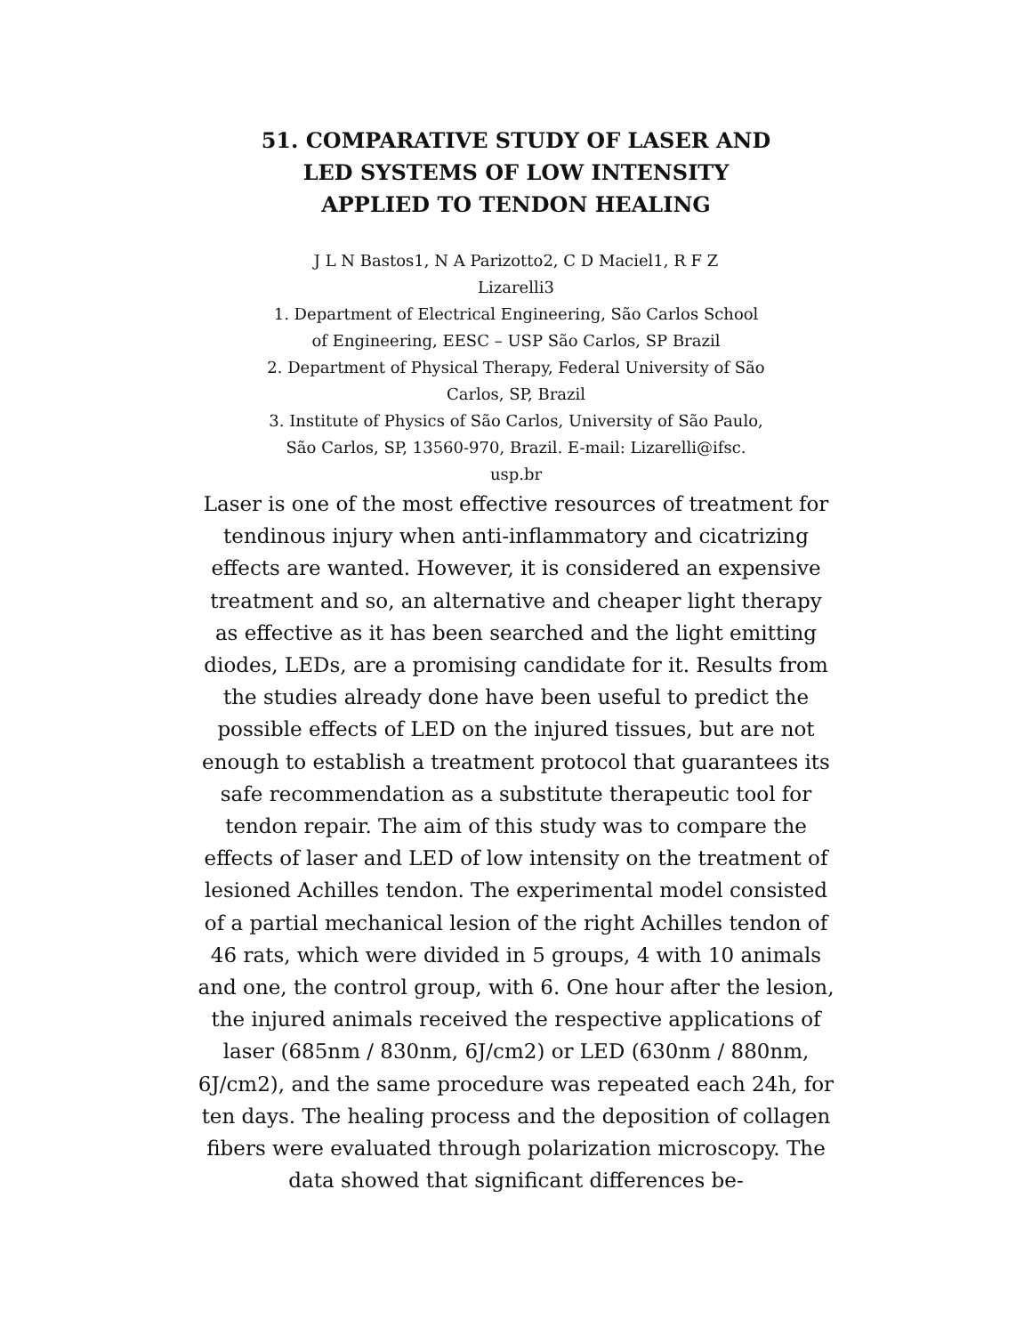51. COMPARATIVE STUDY OF LASER AND
LED SYSTEMS OF LOW INTENSITY
APPLIED TO TENDON HEALING
J L N Bastos1, N A Parizotto2, C D Maciel1, R F Z
Lizarelli3
1. Department of Electrical Engineering, São Carlos School
of Engineering, EESC – USP São Carlos, SP Brazil
2. Department of Physical Therapy, Federal University of São
Carlos, SP, Brazil
3. Institute of Physics of São Carlos, University of São Paulo,
São Carlos, SP, 13560-970, Brazil. E-mail: Lizarelli@ifsc.
usp.br
Laser is one of the most effective resources of treatment for tendinous injury when anti-inflammatory and cicatrizing effects are wanted. However, it is considered an expensive treatment and so, an alternative and cheaper light therapy as effective as it has been searched and the light emitting diodes, LEDs, are a promising candidate for it. Results from the studies already done have been useful to predict the possible effects of LED on the injured tissues, but are not enough to establish a treatment protocol that guarantees its safe recommendation as a substitute therapeutic tool for tendon repair. The aim of this study was to compare the effects of laser and LED of low intensity on the treatment of lesioned Achilles tendon. The experimental model consisted of a partial mechanical lesion of the right Achilles tendon of 46 rats, which were divided in 5 groups, 4 with 10 animals and one, the control group, with 6. One hour after the lesion, the injured animals received the respective applications of laser (685nm / 830nm, 6J/cm2) or LED (630nm / 880nm, 6J/cm2), and the same procedure was repeated each 24h, for ten days. The healing process and the deposition of collagen fibers were evaluated through polarization microscopy. The data showed that significant differences be-